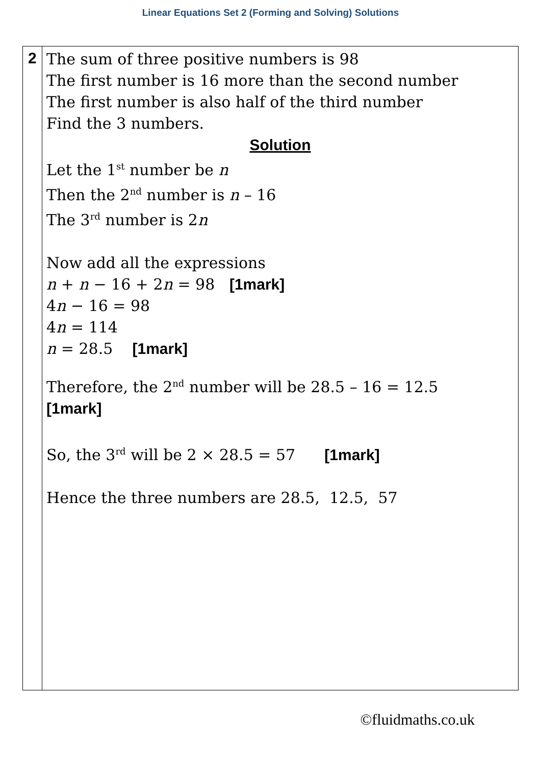Linear Equations Set 2 (Forming and Solving) Solutions
| 2 | The sum of three positive numbers is 98 The first number is 16 more than the second number The first number is also half of the third number Find the 3 numbers. Solution Let the 1<sup>st</sup> number be n Then the 2<sup>nd</sup> number is n – 16 The 3<sup>rd</sup> number is 2 n Now add all the expressions n + n − 16 + 2 n = 98 [1mark] 4 n − 16 = 98 4 n = 114 n = 28.5 [1mark] Therefore, the 2<sup>nd</sup> number will be 28.5 – 16 = 12.5 [1mark] So, the 3<sup>rd</sup> will be 2 × 28.5 = 57 [1mark] Hence the three numbers are 28.5, 12.5, 57 |
©fluidmaths.co.uk